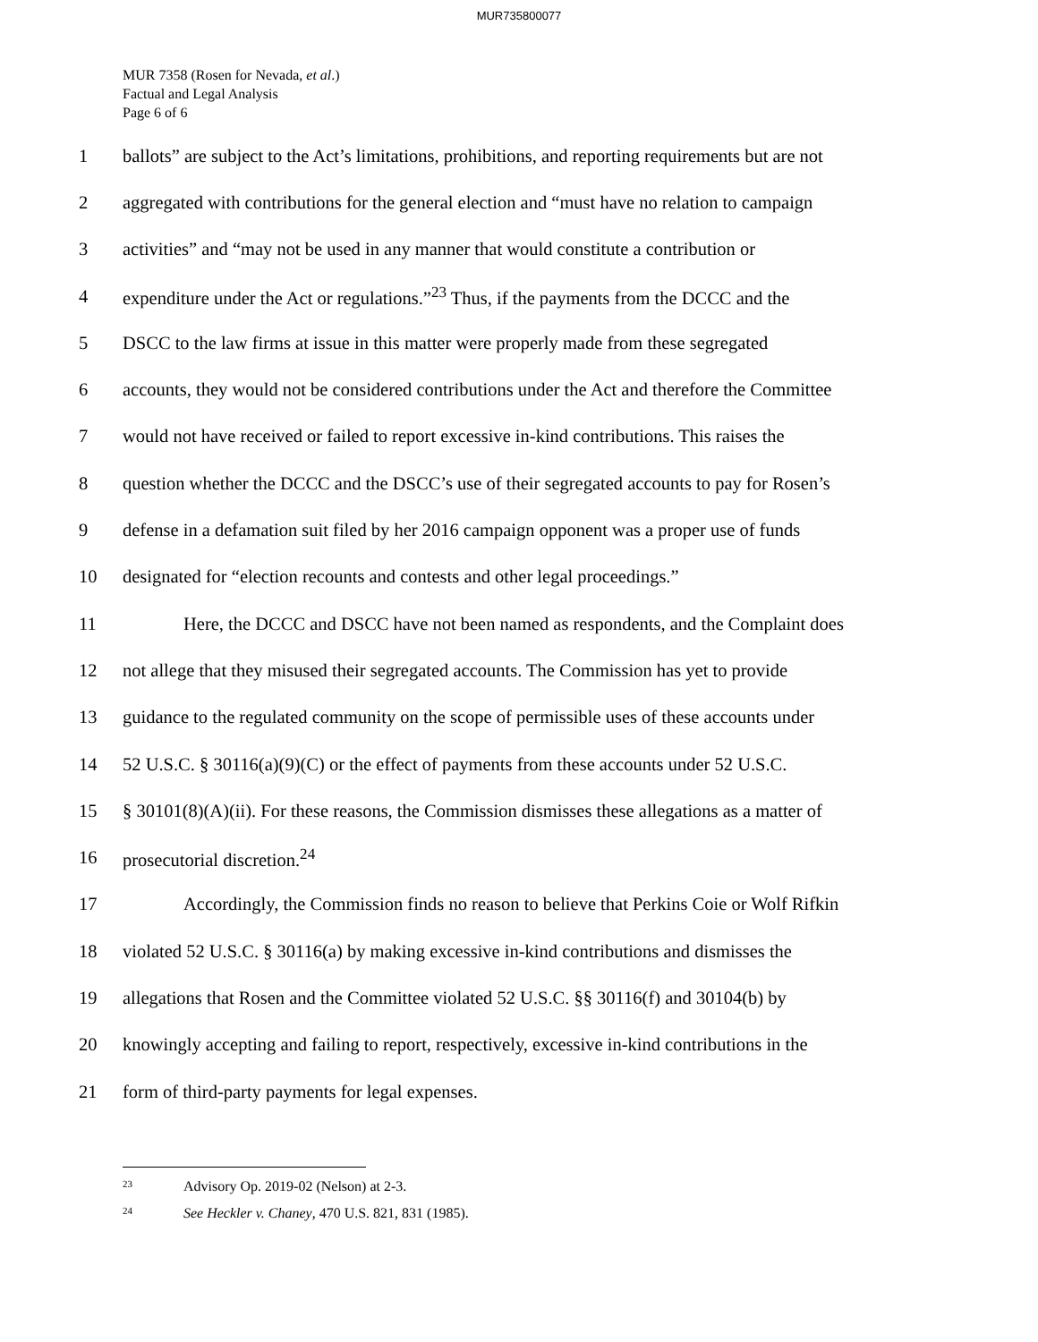MUR735800077
MUR 7358 (Rosen for Nevada, et al.)
Factual and Legal Analysis
Page 6 of 6
1 ballots” are subject to the Act’s limitations, prohibitions, and reporting requirements but are not
2 aggregated with contributions for the general election and “must have no relation to campaign
3 activities” and “may not be used in any manner that would constitute a contribution or
4 expenditure under the Act or regulations.”<sup>23</sup> Thus, if the payments from the DCCC and the
5 DSCC to the law firms at issue in this matter were properly made from these segregated
6 accounts, they would not be considered contributions under the Act and therefore the Committee
7 would not have received or failed to report excessive in-kind contributions. This raises the
8 question whether the DCCC and the DSCC’s use of their segregated accounts to pay for Rosen’s
9 defense in a defamation suit filed by her 2016 campaign opponent was a proper use of funds
10 designated for “election recounts and contests and other legal proceedings.”
11 Here, the DCCC and DSCC have not been named as respondents, and the Complaint does
12 not allege that they misused their segregated accounts. The Commission has yet to provide
13 guidance to the regulated community on the scope of permissible uses of these accounts under
14 52 U.S.C. § 30116(a)(9)(C) or the effect of payments from these accounts under 52 U.S.C.
15 § 30101(8)(A)(ii). For these reasons, the Commission dismisses these allegations as a matter of
16 prosecutorial discretion.<sup>24</sup>
17 Accordingly, the Commission finds no reason to believe that Perkins Coie or Wolf Rifkin
18 violated 52 U.S.C. § 30116(a) by making excessive in-kind contributions and dismisses the
19 allegations that Rosen and the Committee violated 52 U.S.C. §§ 30116(f) and 30104(b) by
20 knowingly accepting and failing to report, respectively, excessive in-kind contributions in the
21 form of third-party payments for legal expenses.
<sup>23</sup> Advisory Op. 2019-02 (Nelson) at 2-3.
<sup>24</sup> See Heckler v. Chaney, 470 U.S. 821, 831 (1985).